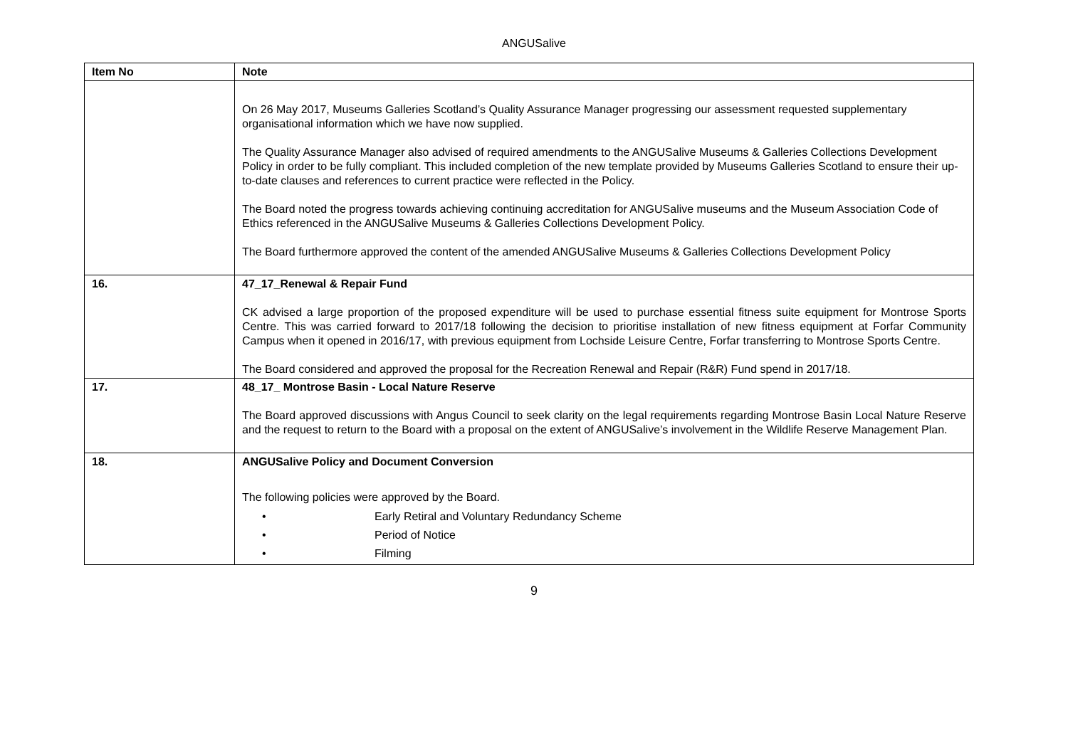ANGUSalive
| Item No | Note |
| --- | --- |
| | On 26 May 2017, Museums Galleries Scotland’s Quality Assurance Manager progressing our assessment requested supplementary organisational information which we have now supplied. The Quality Assurance Manager also advised of required amendments to the ANGUSalive Museums & Galleries Collections Development Policy in order to be fully compliant. This included completion of the new template provided by Museums Galleries Scotland to ensure their up-to-date clauses and references to current practice were reflected in the Policy. The Board noted the progress towards achieving continuing accreditation for ANGUSalive museums and the Museum Association Code of Ethics referenced in the ANGUSalive Museums & Galleries Collections Development Policy. The Board furthermore approved the content of the amended ANGUSalive Museums & Galleries Collections Development Policy |
| 16. | 47_17_Renewal & Repair Fund CK advised a large proportion of the proposed expenditure will be used to purchase essential fitness suite equipment for Montrose Sports Centre. This was carried forward to 2017/18 following the decision to prioritise installation of new fitness equipment at Forfar Community Campus when it opened in 2016/17, with previous equipment from Lochside Leisure Centre, Forfar transferring to Montrose Sports Centre. The Board considered and approved the proposal for the Recreation Renewal and Repair (R&R) Fund spend in 2017/18. |
| 17. | 48_17_ Montrose Basin - Local Nature Reserve The Board approved discussions with Angus Council to seek clarity on the legal requirements regarding Montrose Basin Local Nature Reserve and the request to return to the Board with a proposal on the extent of ANGUSalive’s involvement in the Wildlife Reserve Management Plan. |
| 18. | ANGUSalive Policy and Document Conversion The following policies were approved by the Board. • Early Retiral and Voluntary Redundancy Scheme • Period of Notice • Filming |
9